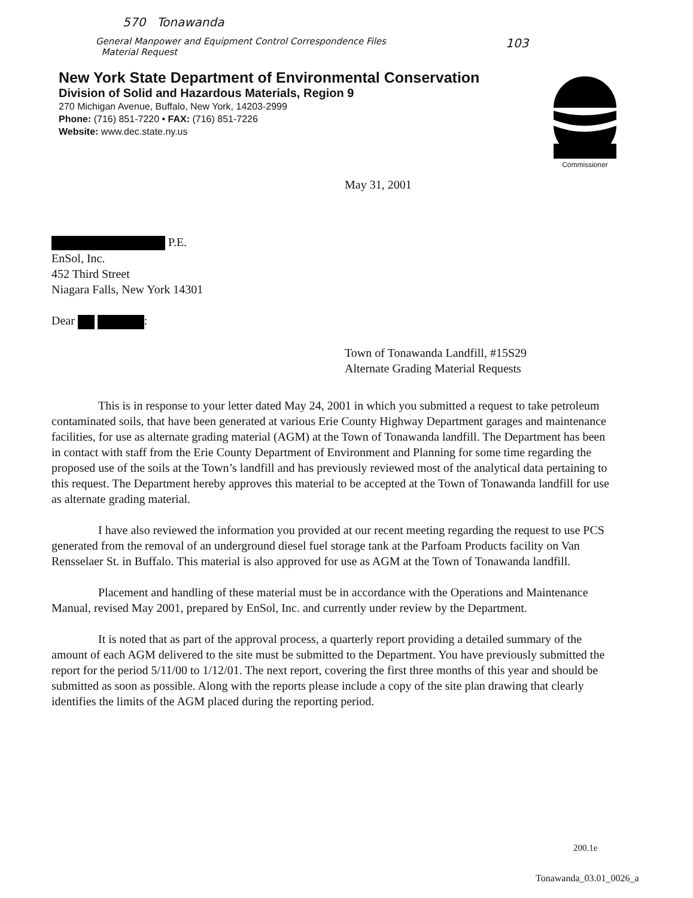570 Tonawanda
General Manpower and Equipment Control Correspondence Files
Material Request
103
New York State Department of Environmental Conservation
Division of Solid and Hazardous Materials, Region 9
270 Michigan Avenue, Buffalo, New York, 14203-2999
Phone: (716) 851-7220 • FAX: (716) 851-7226
Website: www.dec.state.ny.us
Commissioner
May 31, 2001
P.E.
EnSol, Inc.
452 Third Street
Niagara Falls, New York 14301
Dear :
Town of Tonawanda Landfill, #15S29
Alternate Grading Material Requests
This is in response to your letter dated May 24, 2001 in which you submitted a request to take petroleum contaminated soils, that have been generated at various Erie County Highway Department garages and maintenance facilities, for use as alternate grading material (AGM) at the Town of Tonawanda landfill. The Department has been in contact with staff from the Erie County Department of Environment and Planning for some time regarding the proposed use of the soils at the Town’s landfill and has previously reviewed most of the analytical data pertaining to this request. The Department hereby approves this material to be accepted at the Town of Tonawanda landfill for use as alternate grading material.
I have also reviewed the information you provided at our recent meeting regarding the request to use PCS generated from the removal of an underground diesel fuel storage tank at the Parfoam Products facility on Van Rensselaer St. in Buffalo. This material is also approved for use as AGM at the Town of Tonawanda landfill.
Placement and handling of these material must be in accordance with the Operations and Maintenance Manual, revised May 2001, prepared by EnSol, Inc. and currently under review by the Department.
It is noted that as part of the approval process, a quarterly report providing a detailed summary of the amount of each AGM delivered to the site must be submitted to the Department. You have previously submitted the report for the period 5/11/00 to 1/12/01. The next report, covering the first three months of this year and should be submitted as soon as possible. Along with the reports please include a copy of the site plan drawing that clearly identifies the limits of the AGM placed during the reporting period.
200.1e
Tonawanda_03.01_0026_a